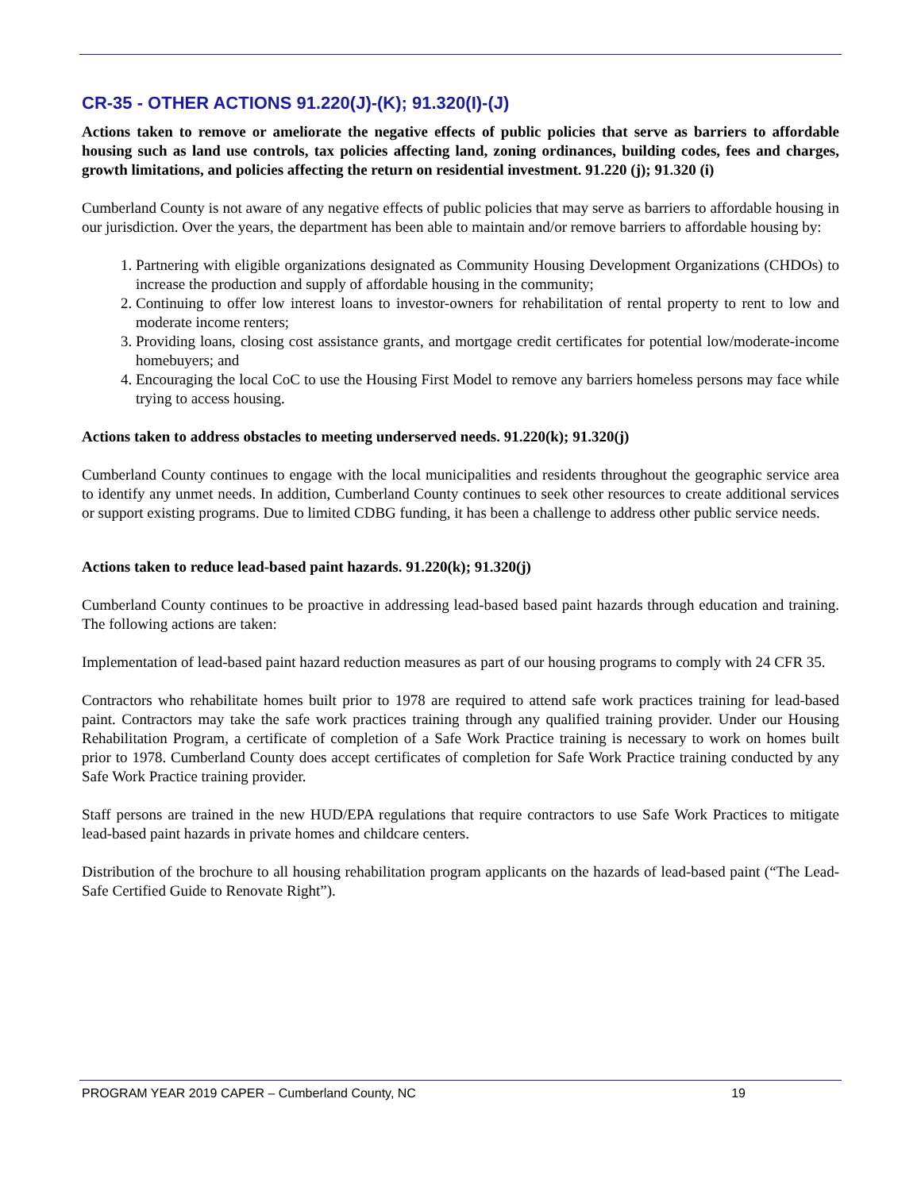CR-35 - OTHER ACTIONS 91.220(J)-(K); 91.320(I)-(J)
Actions taken to remove or ameliorate the negative effects of public policies that serve as barriers to affordable housing such as land use controls, tax policies affecting land, zoning ordinances, building codes, fees and charges, growth limitations, and policies affecting the return on residential investment. 91.220 (j); 91.320 (i)
Cumberland County is not aware of any negative effects of public policies that may serve as barriers to affordable housing in our jurisdiction. Over the years, the department has been able to maintain and/or remove barriers to affordable housing by:
1. Partnering with eligible organizations designated as Community Housing Development Organizations (CHDOs) to increase the production and supply of affordable housing in the community;
2. Continuing to offer low interest loans to investor-owners for rehabilitation of rental property to rent to low and moderate income renters;
3. Providing loans, closing cost assistance grants, and mortgage credit certificates for potential low/moderate-income homebuyers; and
4. Encouraging the local CoC to use the Housing First Model to remove any barriers homeless persons may face while trying to access housing.
Actions taken to address obstacles to meeting underserved needs. 91.220(k); 91.320(j)
Cumberland County continues to engage with the local municipalities and residents throughout the geographic service area to identify any unmet needs. In addition, Cumberland County continues to seek other resources to create additional services or support existing programs. Due to limited CDBG funding, it has been a challenge to address other public service needs.
Actions taken to reduce lead-based paint hazards. 91.220(k); 91.320(j)
Cumberland County continues to be proactive in addressing lead-based based paint hazards through education and training. The following actions are taken:
Implementation of lead-based paint hazard reduction measures as part of our housing programs to comply with 24 CFR 35.
Contractors who rehabilitate homes built prior to 1978 are required to attend safe work practices training for lead-based paint. Contractors may take the safe work practices training through any qualified training provider. Under our Housing Rehabilitation Program, a certificate of completion of a Safe Work Practice training is necessary to work on homes built prior to 1978. Cumberland County does accept certificates of completion for Safe Work Practice training conducted by any Safe Work Practice training provider.
Staff persons are trained in the new HUD/EPA regulations that require contractors to use Safe Work Practices to mitigate lead-based paint hazards in private homes and childcare centers.
Distribution of the brochure to all housing rehabilitation program applicants on the hazards of lead-based paint (“The Lead-Safe Certified Guide to Renovate Right”).
PROGRAM YEAR 2019 CAPER – Cumberland County, NC 19